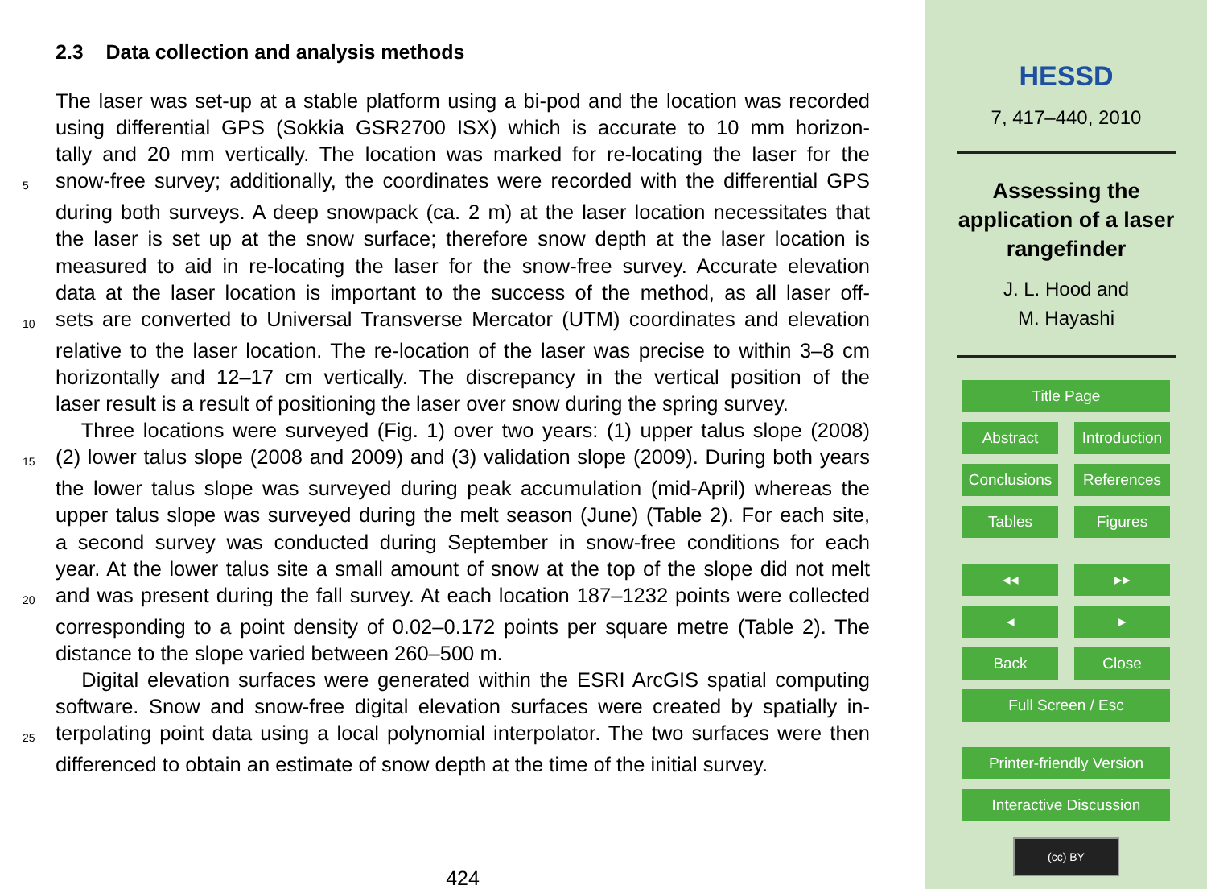2.3 Data collection and analysis methods
The laser was set-up at a stable platform using a bi-pod and the location was recorded
using differential GPS (Sokkia GSR2700 ISX) which is accurate to 10 mm horizon-
tally and 20 mm vertically. The location was marked for re-locating the laser for the
5 snow-free survey; additionally, the coordinates were recorded with the differential GPS
during both surveys. A deep snowpack (ca. 2 m) at the laser location necessitates that
the laser is set up at the snow surface; therefore snow depth at the laser location is
measured to aid in re-locating the laser for the snow-free survey. Accurate elevation
data at the laser location is important to the success of the method, as all laser off-
10 sets are converted to Universal Transverse Mercator (UTM) coordinates and elevation
relative to the laser location. The re-location of the laser was precise to within 3–8 cm
horizontally and 12–17 cm vertically. The discrepancy in the vertical position of the
laser result is a result of positioning the laser over snow during the spring survey.
Three locations were surveyed (Fig. 1) over two years: (1) upper talus slope (2008)
15 (2) lower talus slope (2008 and 2009) and (3) validation slope (2009). During both years
the lower talus slope was surveyed during peak accumulation (mid-April) whereas the
upper talus slope was surveyed during the melt season (June) (Table 2). For each site,
a second survey was conducted during September in snow-free conditions for each
year. At the lower talus site a small amount of snow at the top of the slope did not melt
20 and was present during the fall survey. At each location 187–1232 points were collected
corresponding to a point density of 0.02–0.172 points per square metre (Table 2). The
distance to the slope varied between 260–500 m.
Digital elevation surfaces were generated within the ESRI ArcGIS spatial computing
software. Snow and snow-free digital elevation surfaces were created by spatially in-
25 terpolating point data using a local polynomial interpolator. The two surfaces were then
differenced to obtain an estimate of snow depth at the time of the initial survey.
424
HESSD
7, 417–440, 2010
Assessing the
application of a laser
rangefinder
J. L. Hood and
M. Hayashi
Title Page
Abstract Introduction
Conclusions References
Tables Figures
◂◂ ▸▸
◂ ▸
Back Close
Full Screen / Esc
Printer-friendly Version
Interactive Discussion
(cc) BY